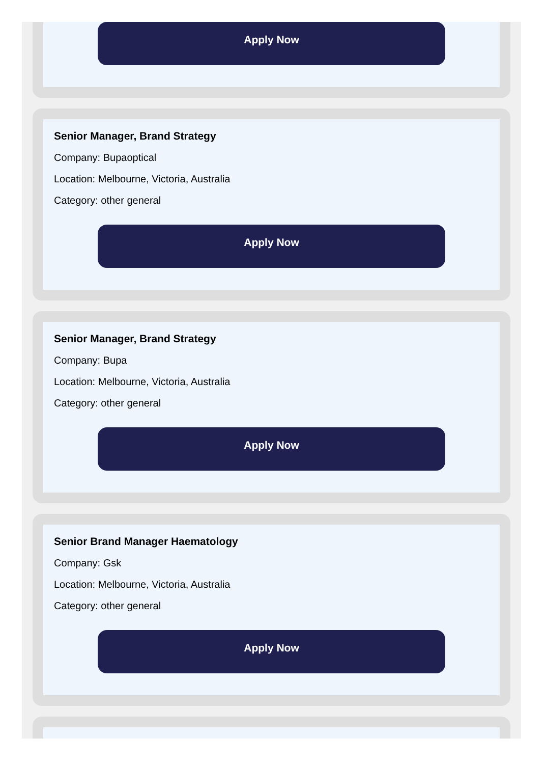Apply Now
Senior Manager, Brand Strategy
Company: Bupaoptical
Location: Melbourne, Victoria, Australia
Category: other general
Apply Now
Senior Manager, Brand Strategy
Company: Bupa
Location: Melbourne, Victoria, Australia
Category: other general
Apply Now
Senior Brand Manager Haematology
Company: Gsk
Location: Melbourne, Victoria, Australia
Category: other general
Apply Now